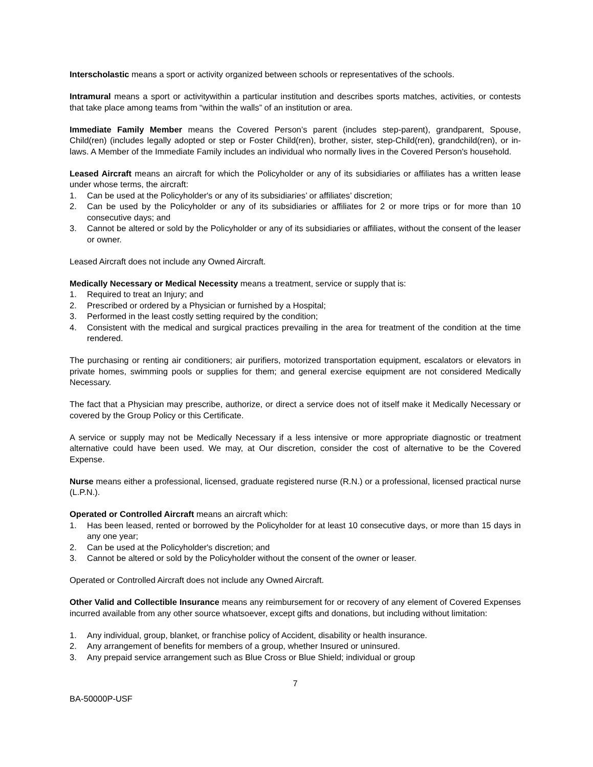Interscholastic means a sport or activity organized between schools or representatives of the schools.
Intramural means a sport or activitywithin a particular institution and describes sports matches, activities, or contests that take place among teams from “within the walls” of an institution or area.
Immediate Family Member means the Covered Person’s parent (includes step-parent), grandparent, Spouse, Child(ren) (includes legally adopted or step or Foster Child(ren), brother, sister, step-Child(ren), grandchild(ren), or in-laws. A Member of the Immediate Family includes an individual who normally lives in the Covered Person's household.
Leased Aircraft means an aircraft for which the Policyholder or any of its subsidiaries or affiliates has a written lease under whose terms, the aircraft:
1. Can be used at the Policyholder's or any of its subsidiaries’ or affiliates’ discretion;
2. Can be used by the Policyholder or any of its subsidiaries or affiliates for 2 or more trips or for more than 10 consecutive days; and
3. Cannot be altered or sold by the Policyholder or any of its subsidiaries or affiliates, without the consent of the leaser or owner.
Leased Aircraft does not include any Owned Aircraft.
Medically Necessary or Medical Necessity means a treatment, service or supply that is:
1. Required to treat an Injury; and
2. Prescribed or ordered by a Physician or furnished by a Hospital;
3. Performed in the least costly setting required by the condition;
4. Consistent with the medical and surgical practices prevailing in the area for treatment of the condition at the time rendered.
The purchasing or renting air conditioners; air purifiers, motorized transportation equipment, escalators or elevators in private homes, swimming pools or supplies for them; and general exercise equipment are not considered Medically Necessary.
The fact that a Physician may prescribe, authorize, or direct a service does not of itself make it Medically Necessary or covered by the Group Policy or this Certificate.
A service or supply may not be Medically Necessary if a less intensive or more appropriate diagnostic or treatment alternative could have been used. We may, at Our discretion, consider the cost of alternative to be the Covered Expense.
Nurse means either a professional, licensed, graduate registered nurse (R.N.) or a professional, licensed practical nurse (L.P.N.).
Operated or Controlled Aircraft means an aircraft which:
1. Has been leased, rented or borrowed by the Policyholder for at least 10 consecutive days, or more than 15 days in any one year;
2. Can be used at the Policyholder's discretion; and
3. Cannot be altered or sold by the Policyholder without the consent of the owner or leaser.
Operated or Controlled Aircraft does not include any Owned Aircraft.
Other Valid and Collectible Insurance means any reimbursement for or recovery of any element of Covered Expenses incurred available from any other source whatsoever, except gifts and donations, but including without limitation:
1. Any individual, group, blanket, or franchise policy of Accident, disability or health insurance.
2. Any arrangement of benefits for members of a group, whether Insured or uninsured.
3. Any prepaid service arrangement such as Blue Cross or Blue Shield; individual or group
7
BA-50000P-USF